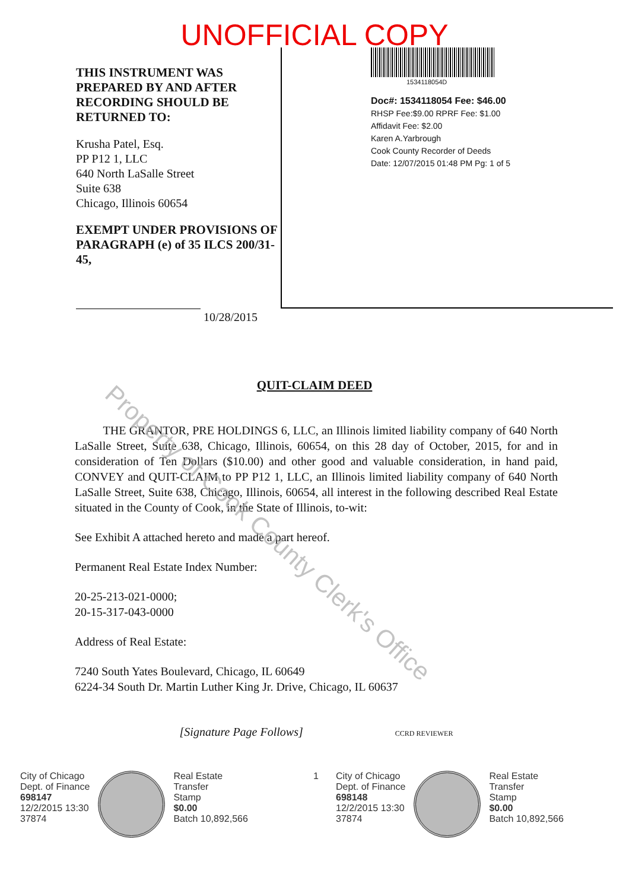UNOFFICIAL COPY
THIS INSTRUMENT WAS PREPARED BY AND AFTER RECORDING SHOULD BE RETURNED TO:
Krusha Patel, Esq.
PP P12 1, LLC
640 North LaSalle Street
Suite 638
Chicago, Illinois 60654
EXEMPT UNDER PROVISIONS OF PARAGRAPH (e) of 35 ILCS 200/31-45,
10/28/2015
1534118054D
Doc#: 1534118054 Fee: $46.00
RHSP Fee:$9.00 RPRF Fee: $1.00
Affidavit Fee: $2.00
Karen A.Yarbrough
Cook County Recorder of Deeds
Date: 12/07/2015 01:48 PM Pg: 1 of 5
QUIT-CLAIM DEED
THE GRANTOR, PRE HOLDINGS 6, LLC, an Illinois limited liability company of 640 North LaSalle Street, Suite 638, Chicago, Illinois, 60654, on this 28 day of October, 2015, for and in consideration of Ten Dollars ($10.00) and other good and valuable consideration, in hand paid, CONVEY and QUIT-CLAIM to PP P12 1, LLC, an Illinois limited liability company of 640 North LaSalle Street, Suite 638, Chicago, Illinois, 60654, all interest in the following described Real Estate situated in the County of Cook, in the State of Illinois, to-wit:
See Exhibit A attached hereto and made a part hereof.
Permanent Real Estate Index Number:
20-25-213-021-0000;
20-15-317-043-0000
Address of Real Estate:
7240 South Yates Boulevard, Chicago, IL 60649
6224-34 South Dr. Martin Luther King Jr. Drive, Chicago, IL 60637
[Signature Page Follows] CCRD REVIEWER
City of Chicago
Dept. of Finance
698147
12/2/2015 13:30
37874
Real Estate
Transfer
Stamp
$0.00
Batch 10,892,566
1 City of Chicago
Dept. of Finance
698148
12/2/2015 13:30
37874
Real Estate
Transfer
Stamp
$0.00
Batch 10,892,566
Property of Cook County Clerk's Office